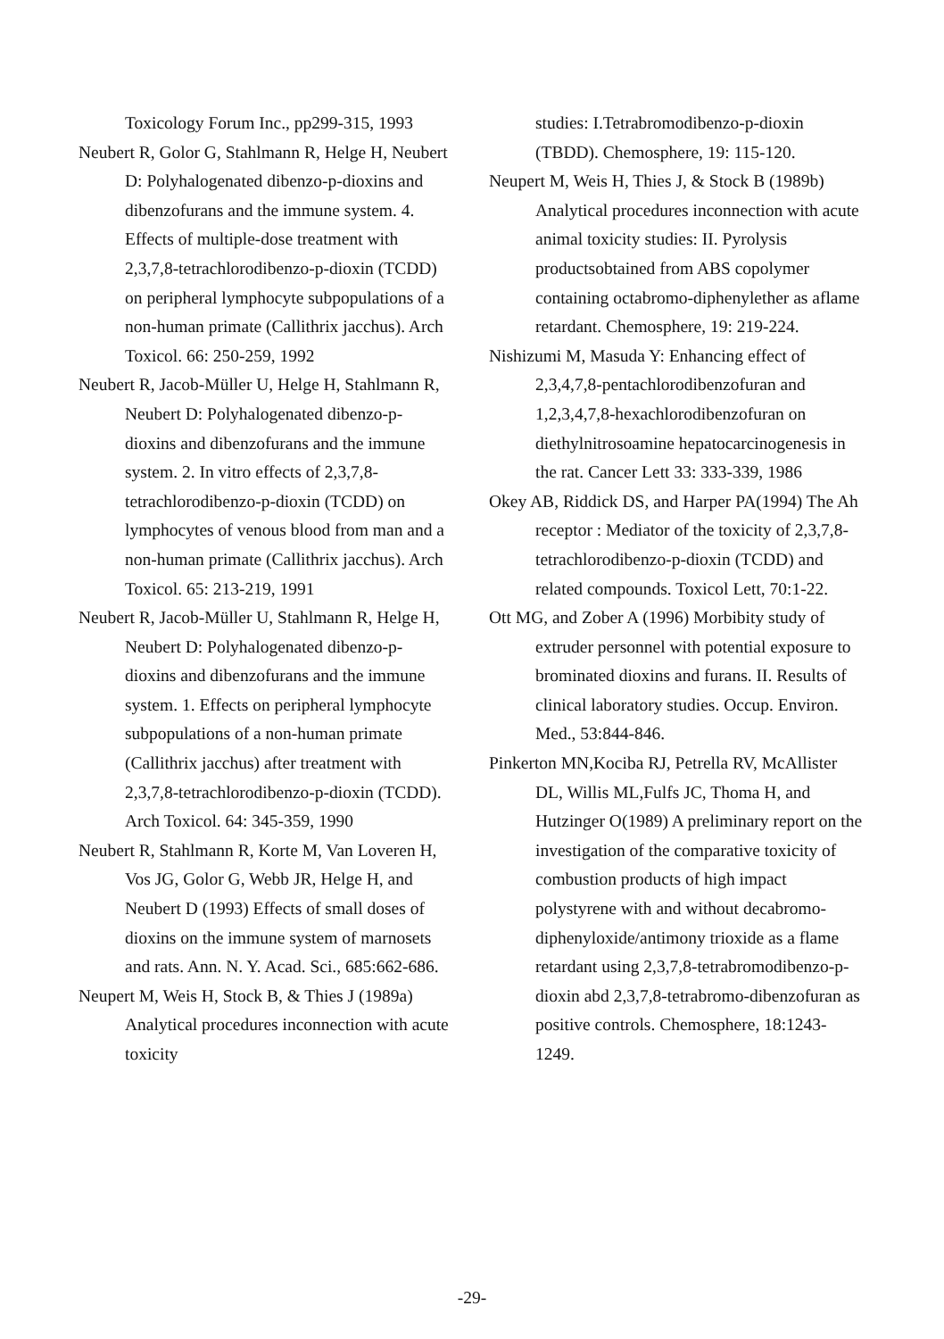Toxicology Forum Inc., pp299-315, 1993
Neubert R, Golor G, Stahlmann R, Helge H, Neubert D: Polyhalogenated dibenzo-p-dioxins and dibenzofurans and the immune system. 4. Effects of multiple-dose treatment with 2,3,7,8-tetrachlorodibenzo-p-dioxin (TCDD) on peripheral lymphocyte subpopulations of a non-human primate (Callithrix jacchus). Arch Toxicol. 66: 250-259, 1992
Neubert R, Jacob-Müller U, Helge H, Stahlmann R, Neubert D: Polyhalogenated dibenzo-p-dioxins and dibenzofurans and the immune system. 2. In vitro effects of 2,3,7,8-tetrachlorodibenzo-p-dioxin (TCDD) on lymphocytes of venous blood from man and a non-human primate (Callithrix jacchus). Arch Toxicol. 65: 213-219, 1991
Neubert R, Jacob-Müller U, Stahlmann R, Helge H, Neubert D: Polyhalogenated dibenzo-p-dioxins and dibenzofurans and the immune system. 1. Effects on peripheral lymphocyte subpopulations of a non-human primate (Callithrix jacchus) after treatment with 2,3,7,8-tetrachlorodibenzo-p-dioxin (TCDD). Arch Toxicol. 64: 345-359, 1990
Neubert R, Stahlmann R, Korte M, Van Loveren H, Vos JG, Golor G, Webb JR, Helge H, and Neubert D (1993) Effects of small doses of dioxins on the immune system of marnosets and rats. Ann. N. Y. Acad. Sci., 685:662-686.
Neupert M, Weis H, Stock B, & Thies J (1989a) Analytical procedures inconnection with acute toxicity
studies: I.Tetrabromodibenzo-p-dioxin (TBDD). Chemosphere, 19: 115-120.
Neupert M, Weis H, Thies J, & Stock B (1989b) Analytical procedures inconnection with acute animal toxicity studies: II. Pyrolysis productsobtained from ABS copolymer containing octabromo-diphenylether as aflame retardant. Chemosphere, 19: 219-224.
Nishizumi M, Masuda Y: Enhancing effect of 2,3,4,7,8-pentachlorodibenzofuran and 1,2,3,4,7,8-hexachlorodibenzofuran on diethylnitrosoamine hepatocarcinogenesis in the rat. Cancer Lett 33: 333-339, 1986
Okey AB, Riddick DS, and Harper PA(1994) The Ah receptor : Mediator of the toxicity of 2,3,7,8-tetrachlorodibenzo-p-dioxin (TCDD) and related compounds. Toxicol Lett, 70:1-22.
Ott MG, and Zober A (1996) Morbibity study of extruder personnel with potential exposure to brominated dioxins and furans. II. Results of clinical laboratory studies. Occup. Environ. Med., 53:844-846.
Pinkerton MN,Kociba RJ, Petrella RV, McAllister DL, Willis ML,Fulfs JC, Thoma H, and Hutzinger O(1989) A preliminary report on the investigation of the comparative toxicity of combustion products of high impact polystyrene with and without decabromo-diphenyloxide/antimony trioxide as a flame retardant using 2,3,7,8-tetrabromodibenzo-p-dioxin abd 2,3,7,8-tetrabromo-dibenzofuran as positive controls. Chemosphere, 18:1243-1249.
-29-